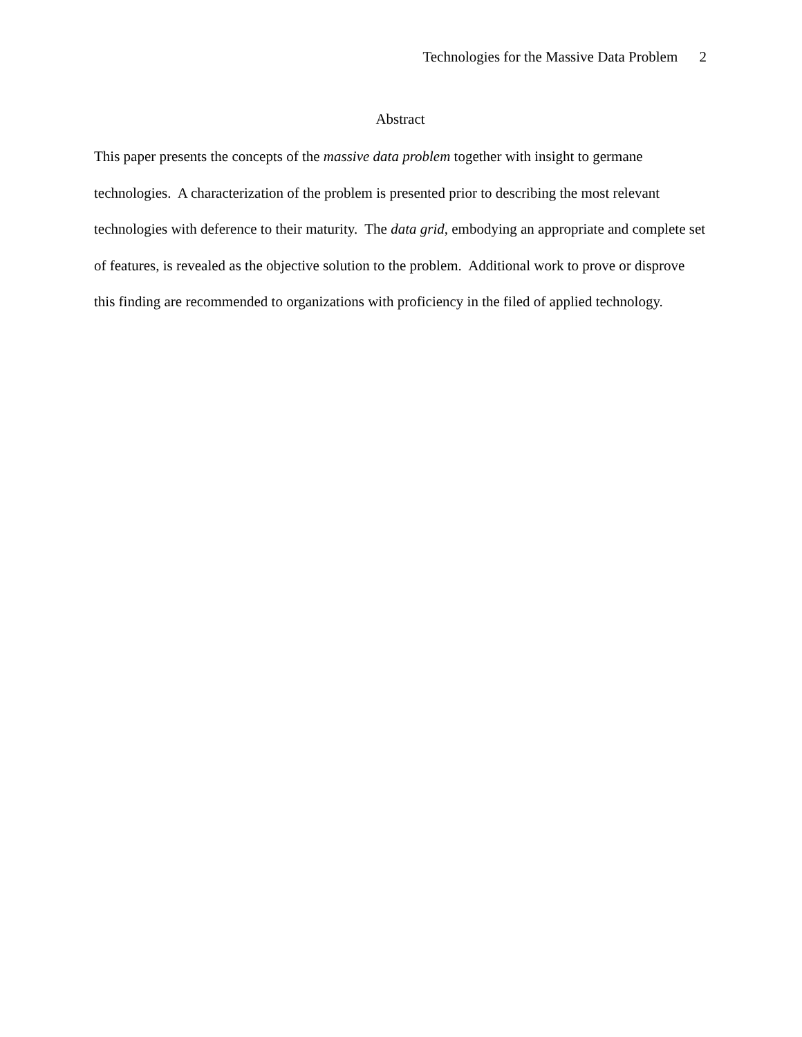Technologies for the Massive Data Problem 2
Abstract
This paper presents the concepts of the massive data problem together with insight to germane technologies. A characterization of the problem is presented prior to describing the most relevant technologies with deference to their maturity. The data grid, embodying an appropriate and complete set of features, is revealed as the objective solution to the problem. Additional work to prove or disprove this finding are recommended to organizations with proficiency in the filed of applied technology.